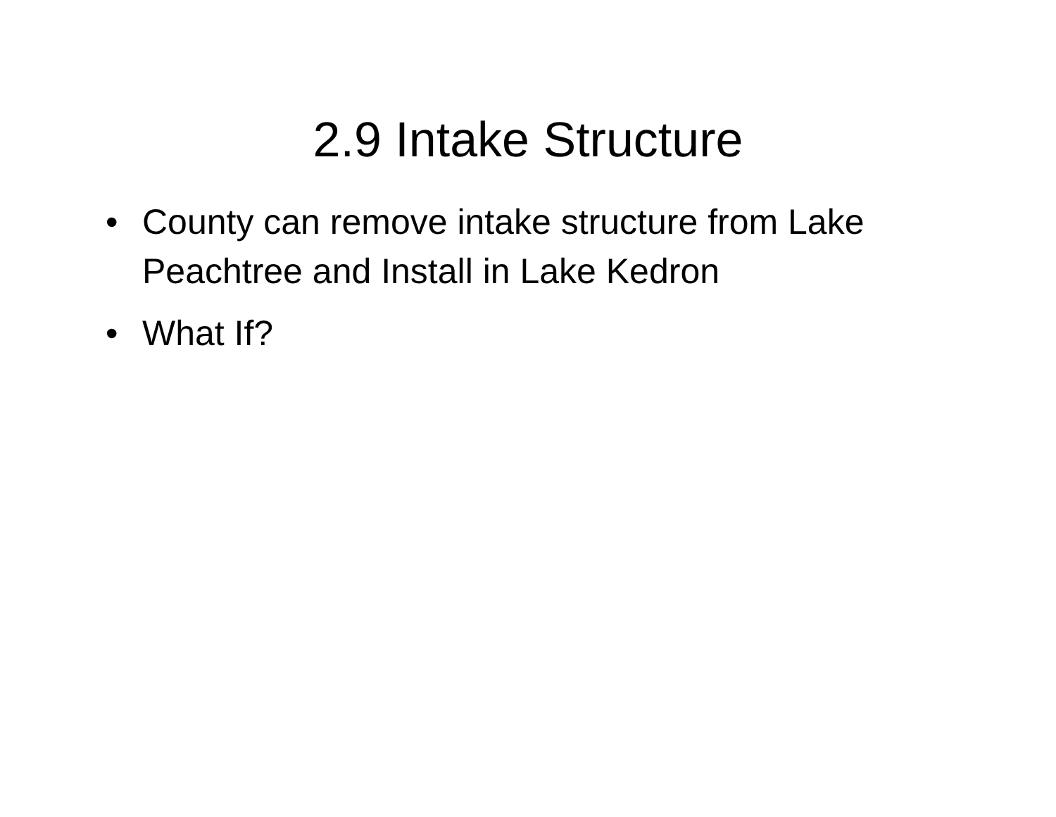2.9 Intake Structure
• County can remove intake structure from Lake Peachtree and Install in Lake Kedron
• What If?